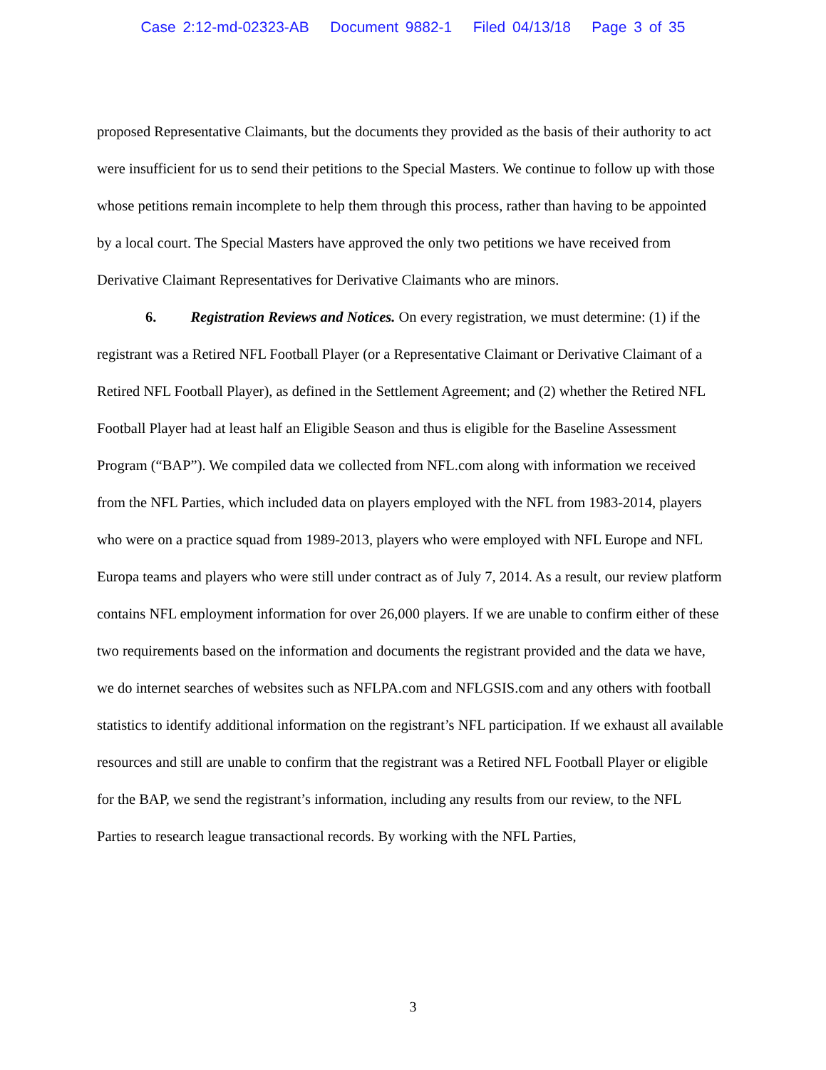Case 2:12-md-02323-AB Document 9882-1 Filed 04/13/18 Page 3 of 35
proposed Representative Claimants, but the documents they provided as the basis of their authority to act were insufficient for us to send their petitions to the Special Masters. We continue to follow up with those whose petitions remain incomplete to help them through this process, rather than having to be appointed by a local court. The Special Masters have approved the only two petitions we have received from Derivative Claimant Representatives for Derivative Claimants who are minors.
6. Registration Reviews and Notices. On every registration, we must determine: (1) if the registrant was a Retired NFL Football Player (or a Representative Claimant or Derivative Claimant of a Retired NFL Football Player), as defined in the Settlement Agreement; and (2) whether the Retired NFL Football Player had at least half an Eligible Season and thus is eligible for the Baseline Assessment Program (“BAP”). We compiled data we collected from NFL.com along with information we received from the NFL Parties, which included data on players employed with the NFL from 1983-2014, players who were on a practice squad from 1989-2013, players who were employed with NFL Europe and NFL Europa teams and players who were still under contract as of July 7, 2014. As a result, our review platform contains NFL employment information for over 26,000 players. If we are unable to confirm either of these two requirements based on the information and documents the registrant provided and the data we have, we do internet searches of websites such as NFLPA.com and NFLGSIS.com and any others with football statistics to identify additional information on the registrant’s NFL participation. If we exhaust all available resources and still are unable to confirm that the registrant was a Retired NFL Football Player or eligible for the BAP, we send the registrant’s information, including any results from our review, to the NFL Parties to research league transactional records. By working with the NFL Parties,
3